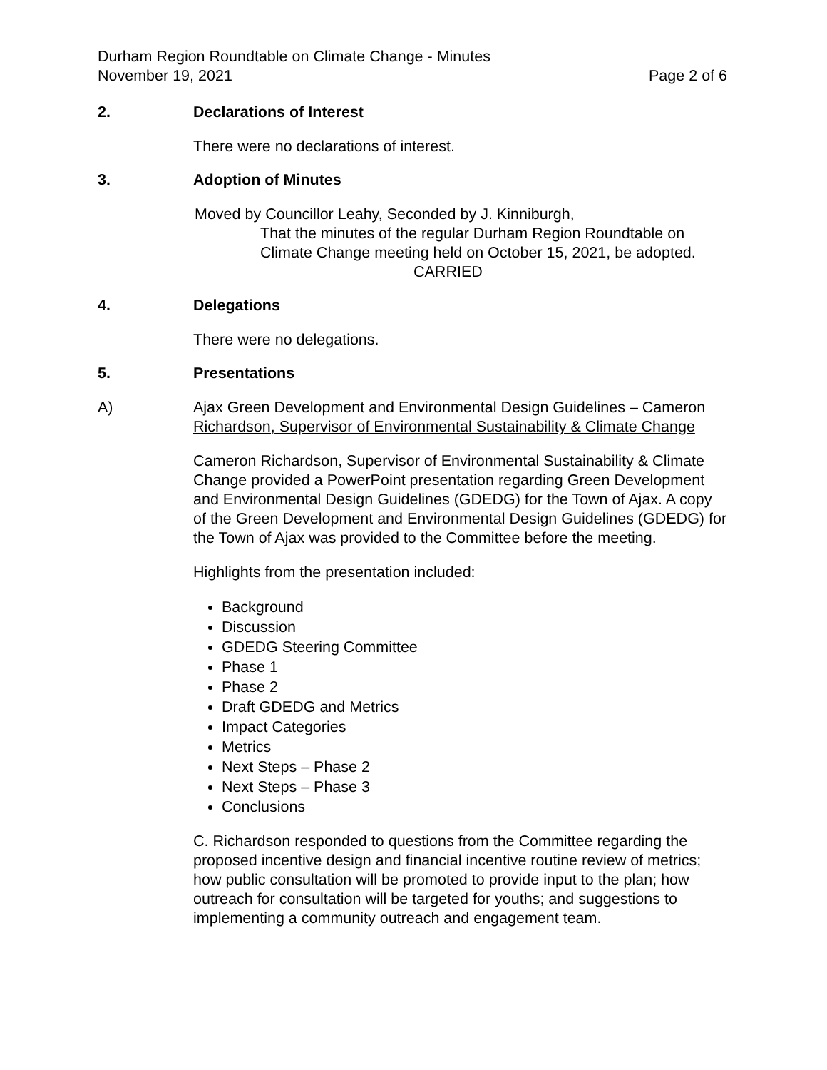Durham Region Roundtable on Climate Change - Minutes
November 19, 2021 Page 2 of 6
2. Declarations of Interest
There were no declarations of interest.
3. Adoption of Minutes
Moved by Councillor Leahy, Seconded by J. Kinniburgh,
That the minutes of the regular Durham Region Roundtable on Climate Change meeting held on October 15, 2021, be adopted.
CARRIED
4. Delegations
There were no delegations.
5. Presentations
A) Ajax Green Development and Environmental Design Guidelines – Cameron Richardson, Supervisor of Environmental Sustainability & Climate Change
Cameron Richardson, Supervisor of Environmental Sustainability & Climate Change provided a PowerPoint presentation regarding Green Development and Environmental Design Guidelines (GDEDG) for the Town of Ajax. A copy of the Green Development and Environmental Design Guidelines (GDEDG) for the Town of Ajax was provided to the Committee before the meeting.
Highlights from the presentation included:
Background
Discussion
GDEDG Steering Committee
Phase 1
Phase 2
Draft GDEDG and Metrics
Impact Categories
Metrics
Next Steps – Phase 2
Next Steps – Phase 3
Conclusions
C. Richardson responded to questions from the Committee regarding the proposed incentive design and financial incentive routine review of metrics; how public consultation will be promoted to provide input to the plan; how outreach for consultation will be targeted for youths; and suggestions to implementing a community outreach and engagement team.